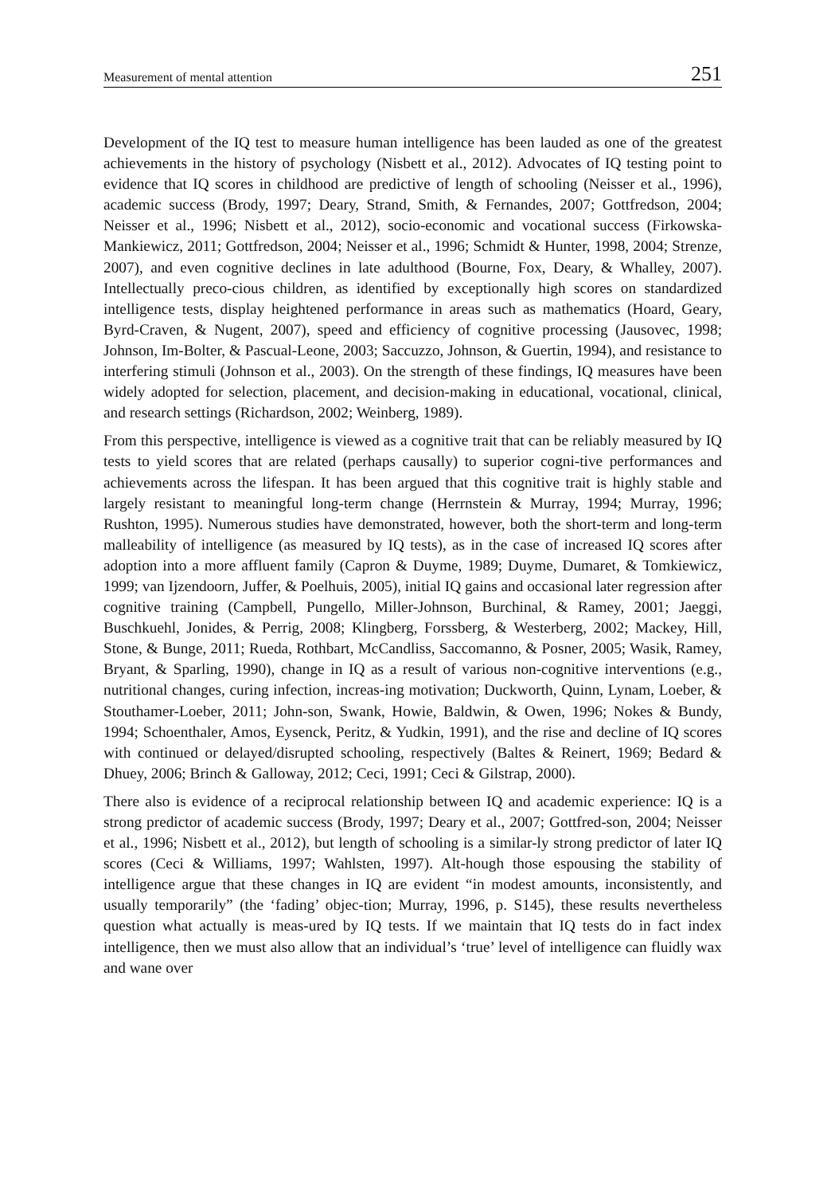Measurement of mental attention 251
Development of the IQ test to measure human intelligence has been lauded as one of the greatest achievements in the history of psychology (Nisbett et al., 2012). Advocates of IQ testing point to evidence that IQ scores in childhood are predictive of length of schooling (Neisser et al., 1996), academic success (Brody, 1997; Deary, Strand, Smith, & Fernandes, 2007; Gottfredson, 2004; Neisser et al., 1996; Nisbett et al., 2012), socio-economic and vocational success (Firkowska-Mankiewicz, 2011; Gottfredson, 2004; Neisser et al., 1996; Schmidt & Hunter, 1998, 2004; Strenze, 2007), and even cognitive declines in late adulthood (Bourne, Fox, Deary, & Whalley, 2007). Intellectually preco-cious children, as identified by exceptionally high scores on standardized intelligence tests, display heightened performance in areas such as mathematics (Hoard, Geary, Byrd-Craven, & Nugent, 2007), speed and efficiency of cognitive processing (Jausovec, 1998; Johnson, Im-Bolter, & Pascual-Leone, 2003; Saccuzzo, Johnson, & Guertin, 1994), and resistance to interfering stimuli (Johnson et al., 2003). On the strength of these findings, IQ measures have been widely adopted for selection, placement, and decision-making in educational, vocational, clinical, and research settings (Richardson, 2002; Weinberg, 1989).
From this perspective, intelligence is viewed as a cognitive trait that can be reliably measured by IQ tests to yield scores that are related (perhaps causally) to superior cogni-tive performances and achievements across the lifespan. It has been argued that this cognitive trait is highly stable and largely resistant to meaningful long-term change (Herrnstein & Murray, 1994; Murray, 1996; Rushton, 1995). Numerous studies have demonstrated, however, both the short-term and long-term malleability of intelligence (as measured by IQ tests), as in the case of increased IQ scores after adoption into a more affluent family (Capron & Duyme, 1989; Duyme, Dumaret, & Tomkiewicz, 1999; van Ijzendoorn, Juffer, & Poelhuis, 2005), initial IQ gains and occasional later regression after cognitive training (Campbell, Pungello, Miller-Johnson, Burchinal, & Ramey, 2001; Jaeggi, Buschkuehl, Jonides, & Perrig, 2008; Klingberg, Forssberg, & Westerberg, 2002; Mackey, Hill, Stone, & Bunge, 2011; Rueda, Rothbart, McCandliss, Saccomanno, & Posner, 2005; Wasik, Ramey, Bryant, & Sparling, 1990), change in IQ as a result of various non-cognitive interventions (e.g., nutritional changes, curing infection, increas-ing motivation; Duckworth, Quinn, Lynam, Loeber, & Stouthamer-Loeber, 2011; John-son, Swank, Howie, Baldwin, & Owen, 1996; Nokes & Bundy, 1994; Schoenthaler, Amos, Eysenck, Peritz, & Yudkin, 1991), and the rise and decline of IQ scores with continued or delayed/disrupted schooling, respectively (Baltes & Reinert, 1969; Bedard & Dhuey, 2006; Brinch & Galloway, 2012; Ceci, 1991; Ceci & Gilstrap, 2000).
There also is evidence of a reciprocal relationship between IQ and academic experience: IQ is a strong predictor of academic success (Brody, 1997; Deary et al., 2007; Gottfred-son, 2004; Neisser et al., 1996; Nisbett et al., 2012), but length of schooling is a similar-ly strong predictor of later IQ scores (Ceci & Williams, 1997; Wahlsten, 1997). Alt-hough those espousing the stability of intelligence argue that these changes in IQ are evident “in modest amounts, inconsistently, and usually temporarily” (the ‘fading’ objec-tion; Murray, 1996, p. S145), these results nevertheless question what actually is meas-ured by IQ tests. If we maintain that IQ tests do in fact index intelligence, then we must also allow that an individual’s ‘true’ level of intelligence can fluidly wax and wane over